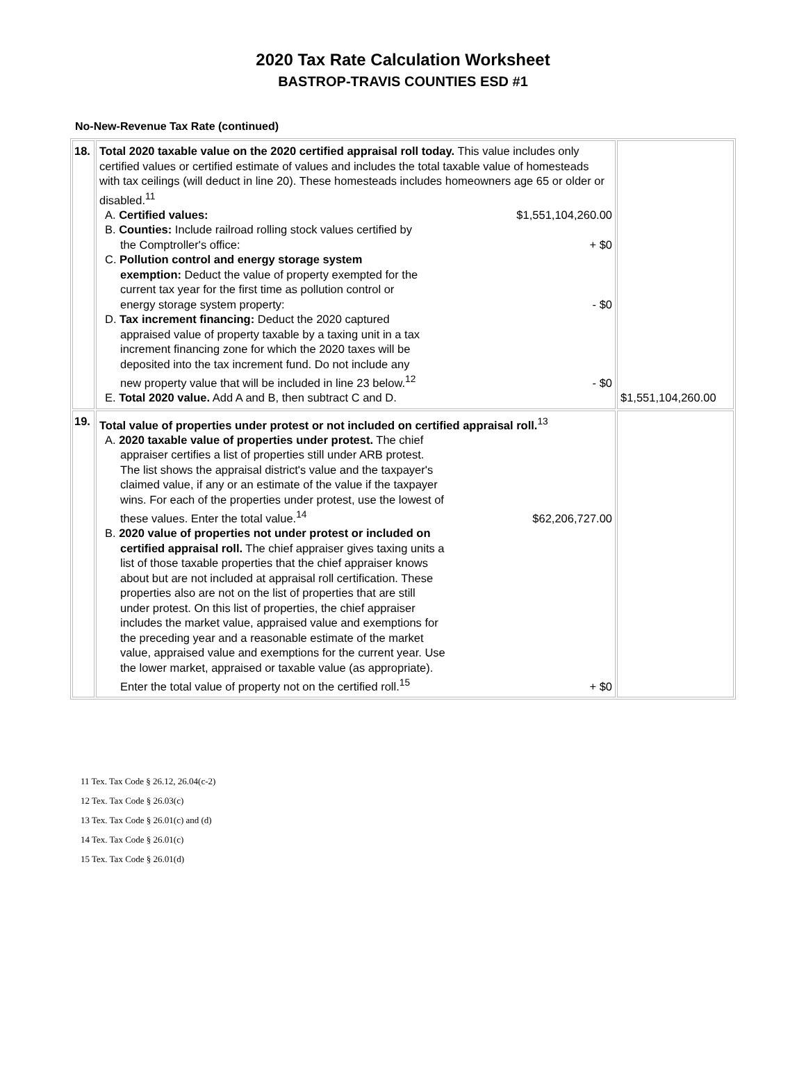2020 Tax Rate Calculation Worksheet
BASTROP-TRAVIS COUNTIES ESD #1
No-New-Revenue Tax Rate (continued)
| 18. | Total 2020 taxable value on the 2020 certified appraisal roll today. This value includes only certified values or certified estimate of values and includes the total taxable value of homesteads with tax ceilings (will deduct in line 20). These homesteads includes homeowners age 65 or older or disabled.<sup>11</sup> A. Certified values: $1,551,104,260.00 B. Counties: Include railroad rolling stock values certified by the Comptroller's office: + $0 C. Pollution control and energy storage system exemption: Deduct the value of property exempted for the current tax year for the first time as pollution control or energy storage system property: - $0 D. Tax increment financing: Deduct the 2020 captured appraised value of property taxable by a taxing unit in a tax increment financing zone for which the 2020 taxes will be deposited into the tax increment fund. Do not include any new property value that will be included in line 23 below.<sup>12</sup> - $0 E. Total 2020 value. Add A and B, then subtract C and D. | $1,551,104,260.00 |
| 19. | Total value of properties under protest or not included on certified appraisal roll.<sup>13</sup> A. 2020 taxable value of properties under protest. The chief appraiser certifies a list of properties still under ARB protest. The list shows the appraisal district's value and the taxpayer's claimed value, if any or an estimate of the value if the taxpayer wins. For each of the properties under protest, use the lowest of these values. Enter the total value.<sup>14</sup> $62,206,727.00 B. 2020 value of properties not under protest or included on certified appraisal roll. The chief appraiser gives taxing units a list of those taxable properties that the chief appraiser knows about but are not included at appraisal roll certification. These properties also are not on the list of properties that are still under protest. On this list of properties, the chief appraiser includes the market value, appraised value and exemptions for the preceding year and a reasonable estimate of the market value, appraised value and exemptions for the current year. Use the lower market, appraised or taxable value (as appropriate). Enter the total value of property not on the certified roll.<sup>15</sup> + $0 | |
11 Tex. Tax Code § 26.12, 26.04(c-2)
12 Tex. Tax Code § 26.03(c)
13 Tex. Tax Code § 26.01(c) and (d)
14 Tex. Tax Code § 26.01(c)
15 Tex. Tax Code § 26.01(d)